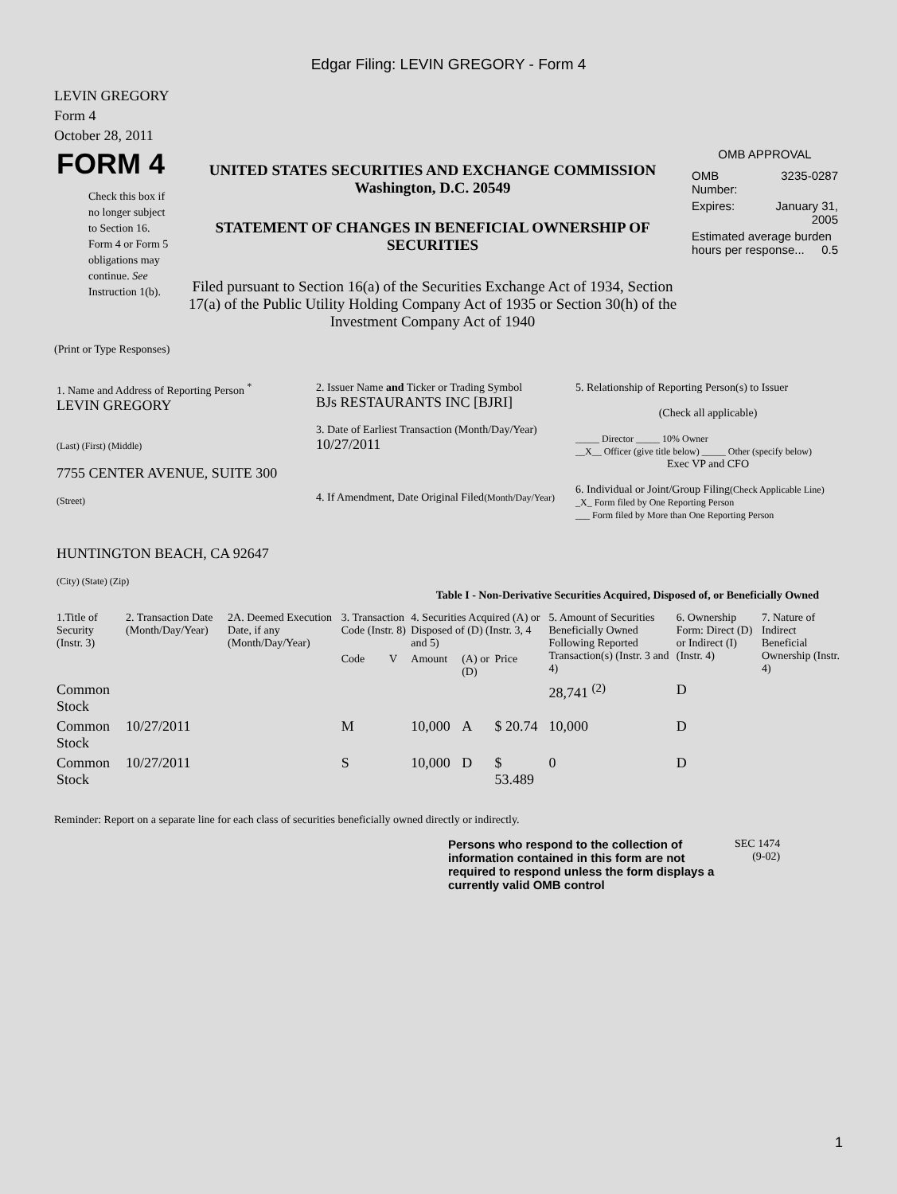Edgar Filing: LEVIN GREGORY - Form 4
LEVIN GREGORY
Form 4
October 28, 2011
| FORM 4 Check this box if no longer subject to Section 16. Form 4 or Form 5 obligations may continue. See Instruction 1(b). | UNITED STATES SECURITIES AND EXCHANGE COMMISSION Washington, D.C. 20549 STATEMENT OF CHANGES IN BENEFICIAL OWNERSHIP OF SECURITIES Filed pursuant to Section 16(a) of the Securities Exchange Act of 1934, Section 17(a) of the Public Utility Holding Company Act of 1935 or Section 30(h) of the Investment Company Act of 1940 | OMB APPROVAL / OMB Number: / 3235-0287 / / Expires: / January 31, 2005 / / Estimated average burden hours per response... 0.5 / / |
(Print or Type Responses)
| 1. Name and Address of Reporting Person <sup>*</sup> LEVIN GREGORY (Last) (First) (Middle) 7755 CENTER AVENUE, SUITE 300 (Street) HUNTINGTON BEACH, CA 92647 (City) (State) (Zip) | 2. Issuer Name and Ticker or Trading Symbol BJs RESTAURANTS INC [BJRI] 3. Date of Earliest Transaction (Month/Day/Year) 10/27/2011 4. If Amendment, Date Original Filed (Month/Day/Year) | 5. Relationship of Reporting Person(s) to Issuer (Check all applicable) _____ Director _____ 10% Owner __X__ Officer (give title below) _____ Other (specify below) Exec VP and CFO 6. Individual or Joint/Group Filing (Check Applicable Line) _X_ Form filed by One Reporting Person ___ Form filed by More than One Reporting Person |
Table I - Non-Derivative Securities Acquired, Disposed of, or Beneficially Owned
| 1.Title of Security (Instr. 3) | 2. Transaction Date (Month/Day/Year) | 2A. Deemed Execution Date, if any (Month/Day/Year) | 3. Transaction Code (Instr. 8) | | 4. Securities Acquired (A) or Disposed of (D) (Instr. 3, 4 and 5) | | | 5. Amount of Securities Beneficially Owned Following Reported Transaction(s) (Instr. 3 and 4) | 6. Ownership Form: Direct (D) or Indirect (I) (Instr. 4) | 7. Nature of Indirect Beneficial Ownership (Instr. 4) |
| --- | --- | --- | --- | --- | --- | --- | --- | --- | --- | --- |
| | | | Code | V | Amount | (A) or (D) | Price | | | |
| Common Stock | | | | | | | | 28,741 <sup>(2)</sup> | D | |
| Common Stock | 10/27/2011 | | M | | 10,000 | A | $ 20.74 | 10,000 | D | |
| Common Stock | 10/27/2011 | | S | | 10,000 | D | $ 53.489 | 0 | D | |
Reminder: Report on a separate line for each class of securities beneficially owned directly or indirectly.
Persons who respond to the collection of information contained in this form are not required to respond unless the form displays a currently valid OMB control
SEC 1474
(9-02)
1